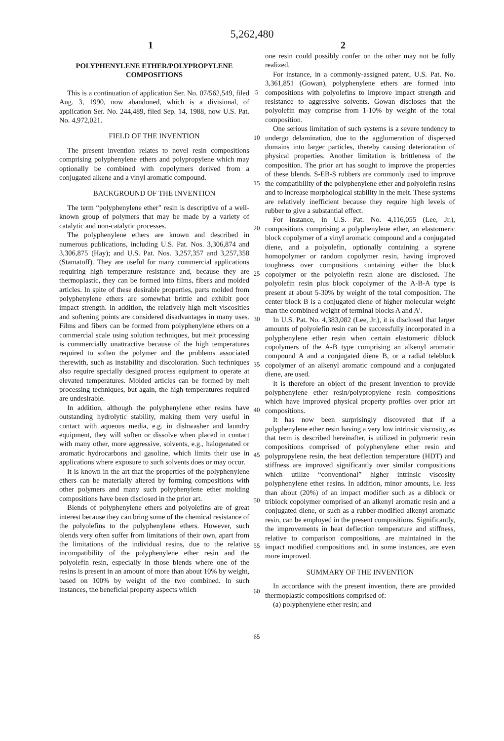5,262,480
1 2
POLYPHENYLENE ETHER/POLYPROPYLENE COMPOSITIONS
This is a continuation of application Ser. No. 07/562,549, filed Aug. 3, 1990, now abandoned, which is a divisional, of application Ser. No. 244,489, filed Sep. 14, 1988, now U.S. Pat. No. 4,972,021.
FIELD OF THE INVENTION
The present invention relates to novel resin compositions comprising polyphenylene ethers and polypropylene which may optionally be combined with copolymers derived from a conjugated alkene and a vinyl aromatic compound.
BACKGROUND OF THE INVENTION
The term “polyphenylene ether” resin is descriptive of a well-known group of polymers that may be made by a variety of catalytic and non-catalytic processes.
The polyphenylene ethers are known and described in numerous publications, including U.S. Pat. Nos. 3,306,874 and 3,306,875 (Hay); and U.S. Pat. Nos. 3,257,357 and 3,257,358 (Stamatoff). They are useful for many commercial applications requiring high temperature resistance and, because they are thermoplastic, they can be formed into films, fibers and molded articles. In spite of these desirable properties, parts molded from polyphenylene ethers are somewhat brittle and exhibit poor impact strength. In addition, the relatively high melt viscosities and softening points are considered disadvantages in many uses. Films and fibers can be formed from polyphenylene ethers on a commercial scale using solution techniques, but melt processing is commercially unattractive because of the high temperatures required to soften the polymer and the problems associated therewith, such as instability and discoloration. Such techniques also require specially designed process equipment to operate at elevated temperatures. Molded articles can be formed by melt processing techniques, but again, the high temperatures required are undesirable.
In addition, although the polyphenylene ether resins have outstanding hydrolytic stability, making them very useful in contact with aqueous media, e.g. in dishwasher and laundry equipment, they will soften or dissolve when placed in contact with many other, more aggressive, solvents, e.g., halogenated or aromatic hydrocarbons and gasoline, which limits their use in applications where exposure to such solvents does or may occur.
It is known in the art that the properties of the polyphenylene ethers can be materially altered by forming compositions with other polymers and many such polyphenylene ether molding compositions have been disclosed in the prior art.
Blends of polyphenylene ethers and polyolefins are of great interest because they can bring some of the chemical resistance of the polyolefins to the polyphenylene ethers. However, such blends very often suffer from limitations of their own, apart from the limitations of the individual resins, due to the relative incompatibility of the polyphenylene ether resin and the polyolefin resin, especially in those blends where one of the resins is present in an amount of more than about 10% by weight, based on 100% by weight of the two combined. In such instances, the beneficial property aspects which
5
10
15
20
25
30
35
40
45
50
55
60
65
one resin could possibly confer on the other may not be fully realized.
For instance, in a commonly-assigned patent, U.S. Pat. No. 3,361,851 (Gowan), polyphenylene ethers are formed into compositions with polyolefins to improve impact strength and resistance to aggressive solvents. Gowan discloses that the polyolefin may comprise from 1-10% by weight of the total composition.
One serious limitation of such systems is a severe tendency to undergo delamination, due to the agglomeration of dispersed domains into larger particles, thereby causing deterioration of physical properties. Another limitation is brittleness of the composition. The prior art has sought to improve the properties of these blends. S-EB-S rubbers are commonly used to improve the compatibility of the polyphenylene ether and polyolefin resins and to increase morphological stability in the melt. These systems are relatively inefficient because they require high levels of rubber to give a substantial effect.
For instance, in U.S. Pat. No. 4,116,055 (Lee, Jr.), compositions comprising a polyphenylene ether, an elastomeric block copolymer of a vinyl aromatic compound and a conjugated diene, and a polyolefin, optionally containing a styrene homopolymer or random copolymer resin, having improved toughness over compositions containing either the block copolymer or the polyolefin resin alone are disclosed. The polyolefin resin plus block copolymer of the A-B-A type is present at about 5-30% by weight of the total composition. The center block B is a conjugated diene of higher molecular weight than the combined weight of terminal blocks A and A′.
In U.S. Pat. No. 4,383,082 (Lee, Jr.), it is disclosed that larger amounts of polyolefin resin can be successfully incorporated in a polyphenylene ether resin when certain elastomeric diblock copolymers of the A-B type comprising an alkenyl aromatic compound A and a conjugated diene B, or a radial teleblock copolymer of an alkenyl aromatic compound and a conjugated diene, are used.
It is therefore an object of the present invention to provide polyphenylene ether resin/polypropylene resin compositions which have improved physical property profiles over prior art compositions.
It has now been surprisingly discovered that if a polyphenylene ether resin having a very low intrinsic viscosity, as that term is described hereinafter, is utilized in polymeric resin compositions comprised of polyphenylene ether resin and polypropylene resin, the heat deflection temperature (HDT) and stiffness are improved significantly over similar compositions which utilize “conventional” higher intrinsic viscosity polyphenylene ether resins. In addition, minor amounts, i.e. less than about (20%) of an impact modifier such as a diblock or triblock copolymer comprised of an alkenyl aromatic resin and a conjugated diene, or such as a rubber-modified alkenyl aromatic resin, can be employed in the present compositions. Significantly, the improvements in heat deflection temperature and stiffness, relative to comparison compositions, are maintained in the impact modified compositions and, in some instances, are even more improved.
SUMMARY OF THE INVENTION
In accordance with the present invention, there are provided thermoplastic compositions comprised of:
(a) polyphenylene ether resin; and